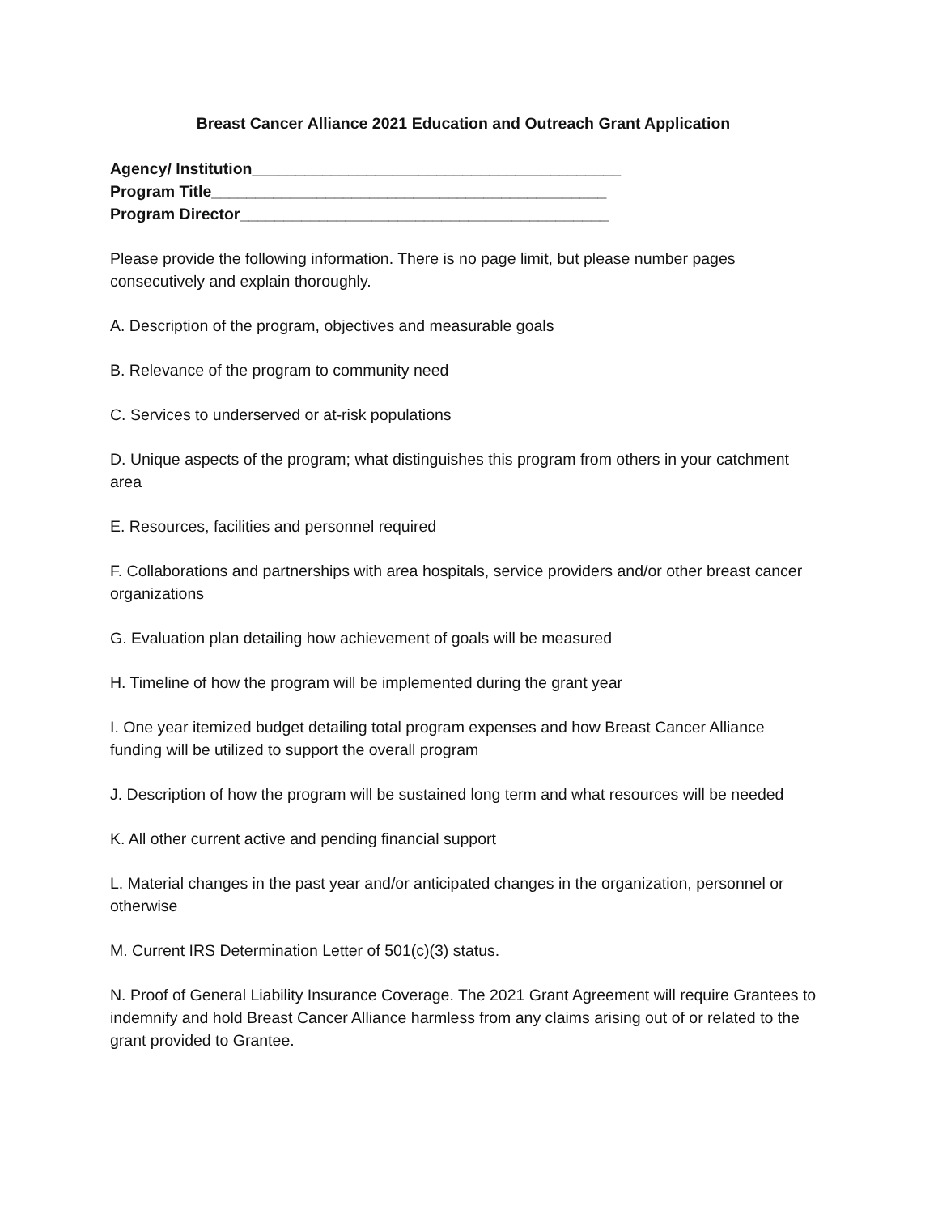Breast Cancer Alliance 2021 Education and Outreach Grant Application
Agency/ Institution__________________________________________
Program Title_____________________________________________
Program Director__________________________________________
Please provide the following information. There is no page limit, but please number pages consecutively and explain thoroughly.
A. Description of the program, objectives and measurable goals
B. Relevance of the program to community need
C. Services to underserved or at-risk populations
D. Unique aspects of the program; what distinguishes this program from others in your catchment area
E. Resources, facilities and personnel required
F. Collaborations and partnerships with area hospitals, service providers and/or other breast cancer organizations
G. Evaluation plan detailing how achievement of goals will be measured
H. Timeline of how the program will be implemented during the grant year
I. One year itemized budget detailing total program expenses and how Breast Cancer Alliance funding will be utilized to support the overall program
J. Description of how the program will be sustained long term and what resources will be needed
K. All other current active and pending financial support
L. Material changes in the past year and/or anticipated changes in the organization, personnel or otherwise
M. Current IRS Determination Letter of 501(c)(3) status.
N. Proof of General Liability Insurance Coverage. The 2021 Grant Agreement will require Grantees to indemnify and hold Breast Cancer Alliance harmless from any claims arising out of or related to the grant provided to Grantee.